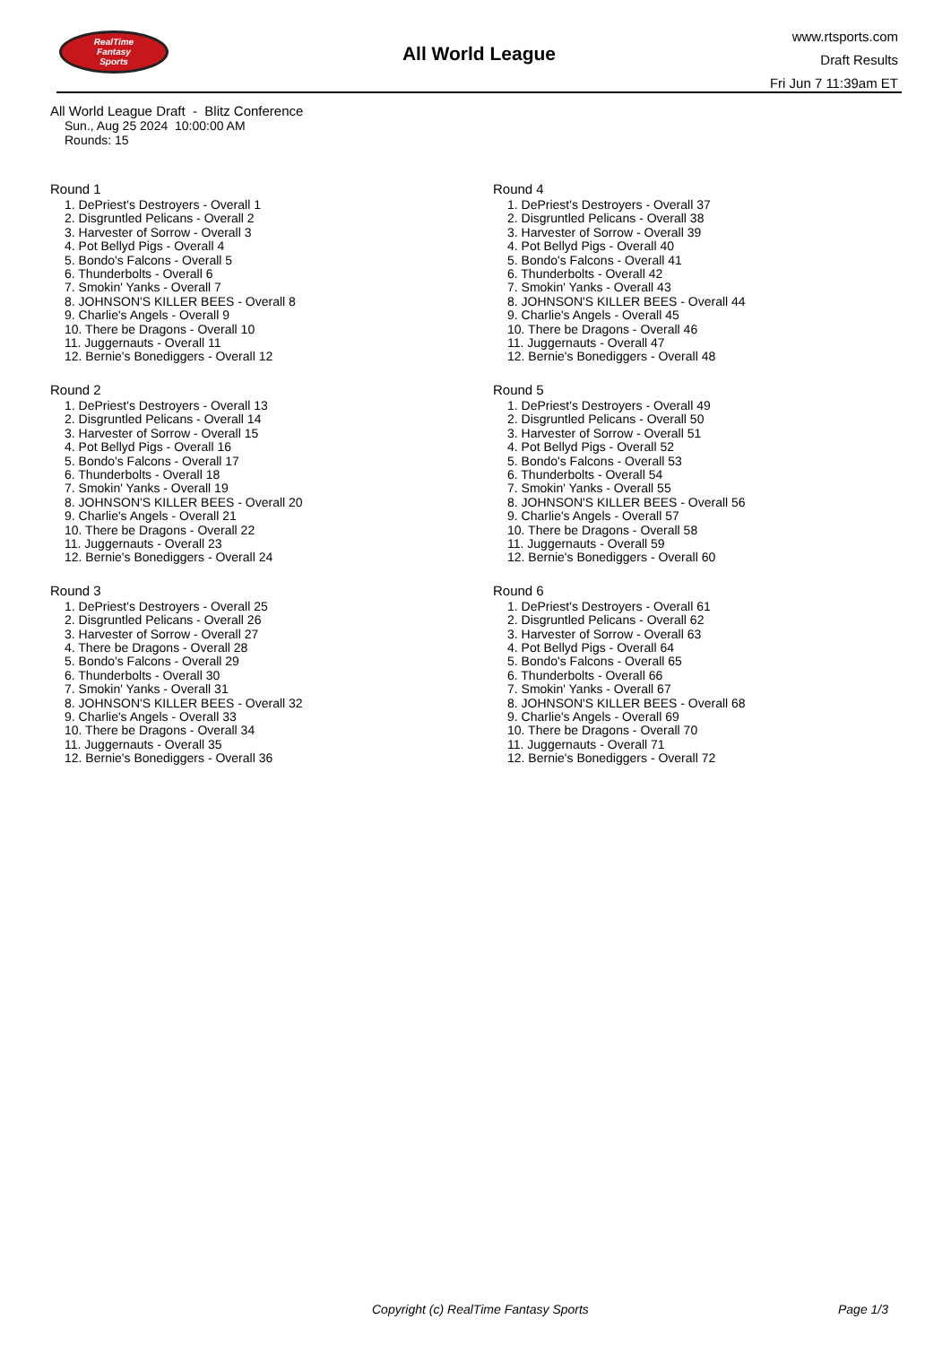RealTime
Fantasy
Sports
All World League
www.rtsports.com
Draft Results
Fri Jun 7 11:39am ET
All World League Draft - Blitz Conference
Sun., Aug 25 2024 10:00:00 AM
Rounds: 15
Round 1
1. DePriest's Destroyers - Overall 1
2. Disgruntled Pelicans - Overall 2
3. Harvester of Sorrow - Overall 3
4. Pot Bellyd Pigs - Overall 4
5. Bondo's Falcons - Overall 5
6. Thunderbolts - Overall 6
7. Smokin' Yanks - Overall 7
8. JOHNSON'S KILLER BEES - Overall 8
9. Charlie's Angels - Overall 9
10. There be Dragons - Overall 10
11. Juggernauts - Overall 11
12. Bernie's Bonediggers - Overall 12
Round 2
1. DePriest's Destroyers - Overall 13
2. Disgruntled Pelicans - Overall 14
3. Harvester of Sorrow - Overall 15
4. Pot Bellyd Pigs - Overall 16
5. Bondo's Falcons - Overall 17
6. Thunderbolts - Overall 18
7. Smokin' Yanks - Overall 19
8. JOHNSON'S KILLER BEES - Overall 20
9. Charlie's Angels - Overall 21
10. There be Dragons - Overall 22
11. Juggernauts - Overall 23
12. Bernie's Bonediggers - Overall 24
Round 3
1. DePriest's Destroyers - Overall 25
2. Disgruntled Pelicans - Overall 26
3. Harvester of Sorrow - Overall 27
4. There be Dragons - Overall 28
5. Bondo's Falcons - Overall 29
6. Thunderbolts - Overall 30
7. Smokin' Yanks - Overall 31
8. JOHNSON'S KILLER BEES - Overall 32
9. Charlie's Angels - Overall 33
10. There be Dragons - Overall 34
11. Juggernauts - Overall 35
12. Bernie's Bonediggers - Overall 36
Round 4
1. DePriest's Destroyers - Overall 37
2. Disgruntled Pelicans - Overall 38
3. Harvester of Sorrow - Overall 39
4. Pot Bellyd Pigs - Overall 40
5. Bondo's Falcons - Overall 41
6. Thunderbolts - Overall 42
7. Smokin' Yanks - Overall 43
8. JOHNSON'S KILLER BEES - Overall 44
9. Charlie's Angels - Overall 45
10. There be Dragons - Overall 46
11. Juggernauts - Overall 47
12. Bernie's Bonediggers - Overall 48
Round 5
1. DePriest's Destroyers - Overall 49
2. Disgruntled Pelicans - Overall 50
3. Harvester of Sorrow - Overall 51
4. Pot Bellyd Pigs - Overall 52
5. Bondo's Falcons - Overall 53
6. Thunderbolts - Overall 54
7. Smokin' Yanks - Overall 55
8. JOHNSON'S KILLER BEES - Overall 56
9. Charlie's Angels - Overall 57
10. There be Dragons - Overall 58
11. Juggernauts - Overall 59
12. Bernie's Bonediggers - Overall 60
Round 6
1. DePriest's Destroyers - Overall 61
2. Disgruntled Pelicans - Overall 62
3. Harvester of Sorrow - Overall 63
4. Pot Bellyd Pigs - Overall 64
5. Bondo's Falcons - Overall 65
6. Thunderbolts - Overall 66
7. Smokin' Yanks - Overall 67
8. JOHNSON'S KILLER BEES - Overall 68
9. Charlie's Angels - Overall 69
10. There be Dragons - Overall 70
11. Juggernauts - Overall 71
12. Bernie's Bonediggers - Overall 72
Copyright (c) RealTime Fantasy Sports Page 1/3